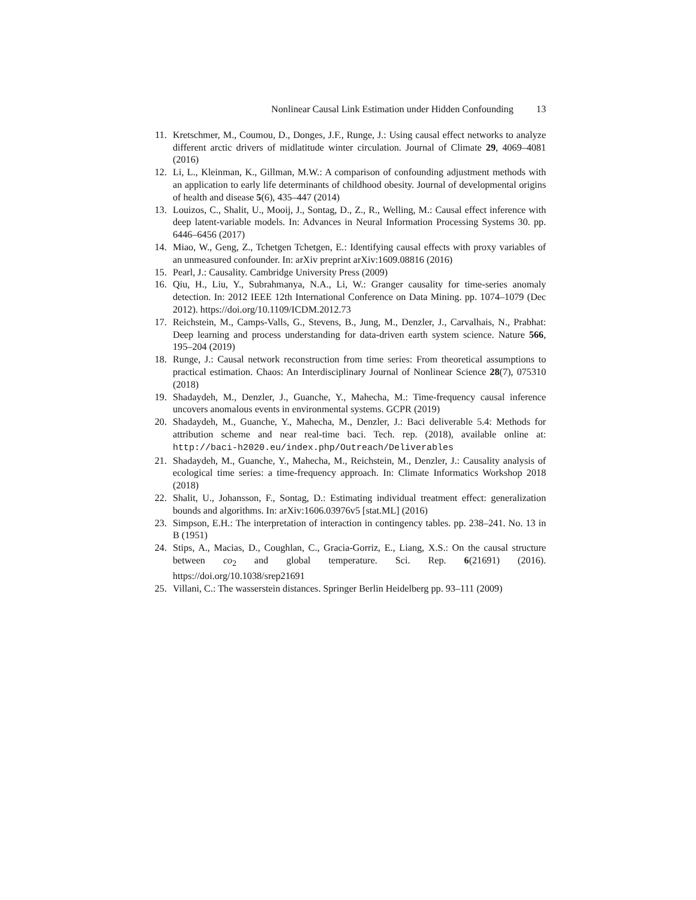Nonlinear Causal Link Estimation under Hidden Confounding 13
11. Kretschmer, M., Coumou, D., Donges, J.F., Runge, J.: Using causal effect networks to analyze different arctic drivers of midlatitude winter circulation. Journal of Climate 29, 4069–4081 (2016)
12. Li, L., Kleinman, K., Gillman, M.W.: A comparison of confounding adjustment methods with an application to early life determinants of childhood obesity. Journal of developmental origins of health and disease 5(6), 435–447 (2014)
13. Louizos, C., Shalit, U., Mooij, J., Sontag, D., Z., R., Welling, M.: Causal effect inference with deep latent-variable models. In: Advances in Neural Information Processing Systems 30. pp. 6446–6456 (2017)
14. Miao, W., Geng, Z., Tchetgen Tchetgen, E.: Identifying causal effects with proxy variables of an unmeasured confounder. In: arXiv preprint arXiv:1609.08816 (2016)
15. Pearl, J.: Causality. Cambridge University Press (2009)
16. Qiu, H., Liu, Y., Subrahmanya, N.A., Li, W.: Granger causality for time-series anomaly detection. In: 2012 IEEE 12th International Conference on Data Mining. pp. 1074–1079 (Dec 2012). https://doi.org/10.1109/ICDM.2012.73
17. Reichstein, M., Camps-Valls, G., Stevens, B., Jung, M., Denzler, J., Carvalhais, N., Prabhat: Deep learning and process understanding for data-driven earth system science. Nature 566, 195–204 (2019)
18. Runge, J.: Causal network reconstruction from time series: From theoretical assumptions to practical estimation. Chaos: An Interdisciplinary Journal of Nonlinear Science 28(7), 075310 (2018)
19. Shadaydeh, M., Denzler, J., Guanche, Y., Mahecha, M.: Time-frequency causal inference uncovers anomalous events in environmental systems. GCPR (2019)
20. Shadaydeh, M., Guanche, Y., Mahecha, M., Denzler, J.: Baci deliverable 5.4: Methods for attribution scheme and near real-time baci. Tech. rep. (2018), available online at: http://baci-h2020.eu/index.php/Outreach/Deliverables
21. Shadaydeh, M., Guanche, Y., Mahecha, M., Reichstein, M., Denzler, J.: Causality analysis of ecological time series: a time-frequency approach. In: Climate Informatics Workshop 2018 (2018)
22. Shalit, U., Johansson, F., Sontag, D.: Estimating individual treatment effect: generalization bounds and algorithms. In: arXiv:1606.03976v5 [stat.ML] (2016)
23. Simpson, E.H.: The interpretation of interaction in contingency tables. pp. 238–241. No. 13 in B (1951)
24. Stips, A., Macias, D., Coughlan, C., Gracia-Gorriz, E., Liang, X.S.: On the causal structure between co<sub>2</sub> and global temperature. Sci. Rep. 6(21691) (2016). https://doi.org/10.1038/srep21691
25. Villani, C.: The wasserstein distances. Springer Berlin Heidelberg pp. 93–111 (2009)